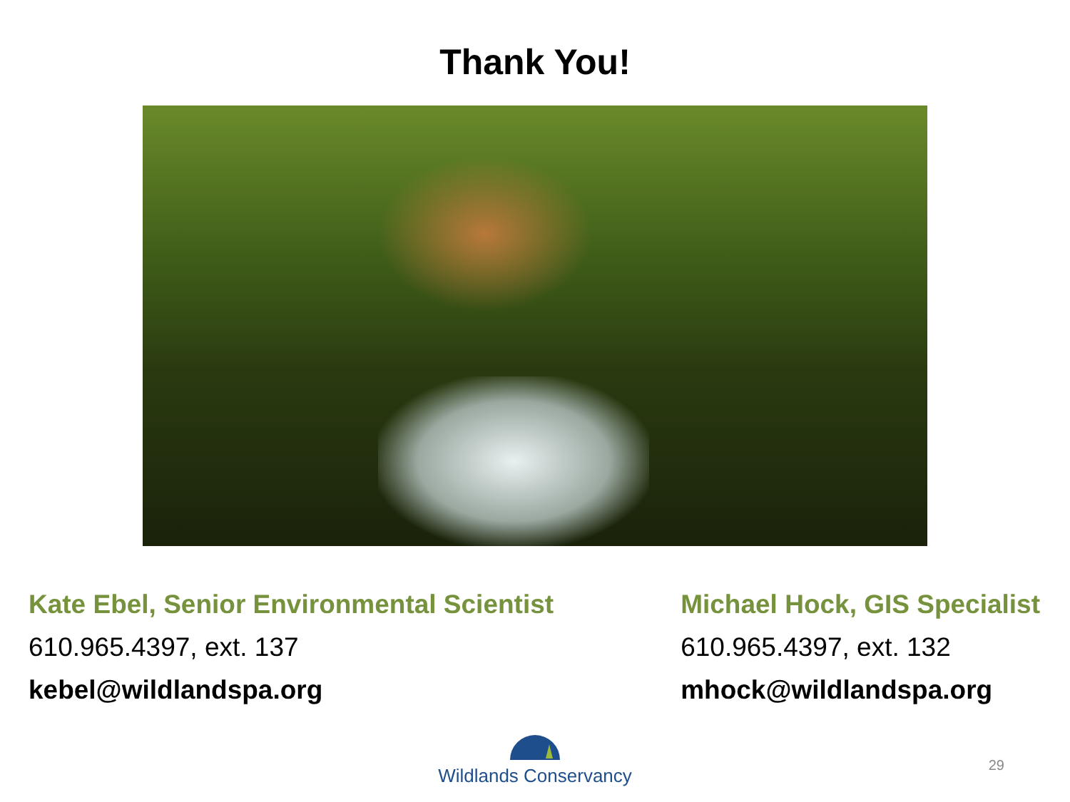Thank You!
Kate Ebel, Senior Environmental Scientist
610.965.4397, ext. 137
kebel@wildlandspa.org
Michael Hock, GIS Specialist
610.965.4397, ext. 132
mhock@wildlandspa.org
Wildlands Conservancy
29